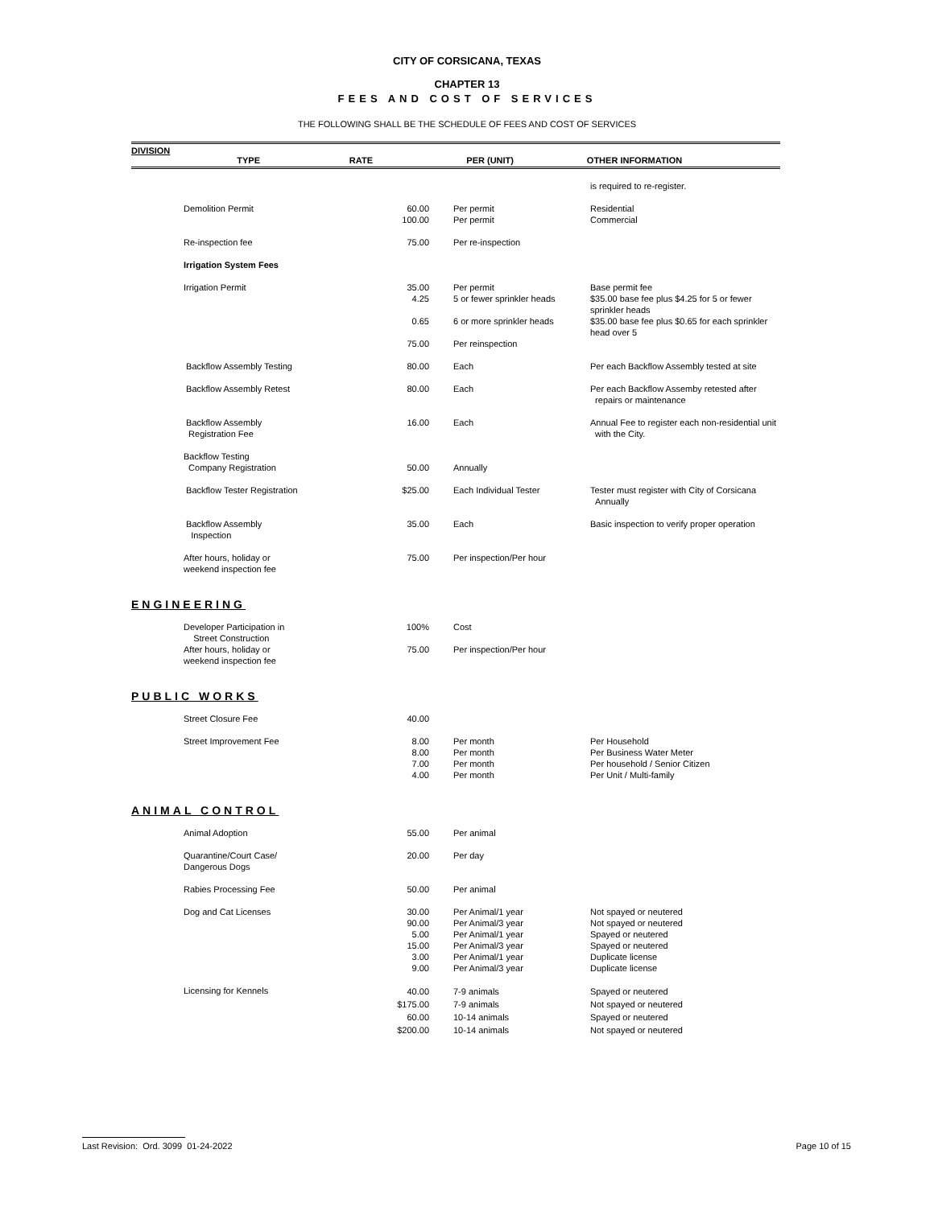CITY OF CORSICANA, TEXAS
CHAPTER 13
FEES AND COST OF SERVICES
THE FOLLOWING SHALL BE THE SCHEDULE OF FEES AND COST OF SERVICES
DIVISION
TYPE RATE PER (UNIT) OTHER INFORMATION
| | | | is required to re-register. |
| Demolition Permit | 60.00 100.00 | Per permit Per permit | Residential Commercial |
| Re-inspection fee | 75.00 | Per re-inspection | |
| Irrigation System Fees | | | |
| Irrigation Permit | 35.00 4.25 | Per permit 5 or fewer sprinkler heads | Base permit fee $35.00 base fee plus $4.25 for 5 or fewer sprinkler heads |
| | 0.65 | 6 or more sprinkler heads | $35.00 base fee plus $0.65 for each sprinkler head over 5 |
| | 75.00 | Per reinspection | |
| Backflow Assembly Testing | 80.00 | Each | Per each Backflow Assembly tested at site |
| Backflow Assembly Retest | 80.00 | Each | Per each Backflow Assemby retested after repairs or maintenance |
| Backflow Assembly Registration Fee | 16.00 | Each | Annual Fee to register each non-residential unit with the City. |
| Backflow Testing Company Registration | 50.00 | Annually | |
| Backflow Tester Registration | $25.00 | Each Individual Tester | Tester must register with City of Corsicana Annually |
| Backflow Assembly Inspection | 35.00 | Each | Basic inspection to verify proper operation |
| After hours, holiday or weekend inspection fee | 75.00 | Per inspection/Per hour | |
| ENGINEERING | | | |
| Developer Participation in Street Construction | 100% | Cost | |
| After hours, holiday or weekend inspection fee | 75.00 | Per inspection/Per hour | |
| PUBLIC WORKS | | | |
| Street Closure Fee | 40.00 | | |
| Street Improvement Fee | 8.00 8.00 7.00 4.00 | Per month Per month Per month Per month | Per Household Per Business Water Meter Per household / Senior Citizen Per Unit / Multi-family |
| ANIMAL CONTROL | | | |
| Animal Adoption | 55.00 | Per animal | |
| Quarantine/Court Case/ Dangerous Dogs | 20.00 | Per day | |
| Rabies Processing Fee | 50.00 | Per animal | |
| Dog and Cat Licenses | 30.00 90.00 5.00 15.00 3.00 9.00 | Per Animal/1 year Per Animal/3 year Per Animal/1 year Per Animal/3 year Per Animal/1 year Per Animal/3 year | Not spayed or neutered Not spayed or neutered Spayed or neutered Spayed or neutered Duplicate license Duplicate license |
| Licensing for Kennels | 40.00 $175.00 60.00 $200.00 | 7-9 animals 7-9 animals 10-14 animals 10-14 animals | Spayed or neutered Not spayed or neutered Spayed or neutered Not spayed or neutered |
Last Revision: Ord. 3099 01-24-2022 Page 10 of 15